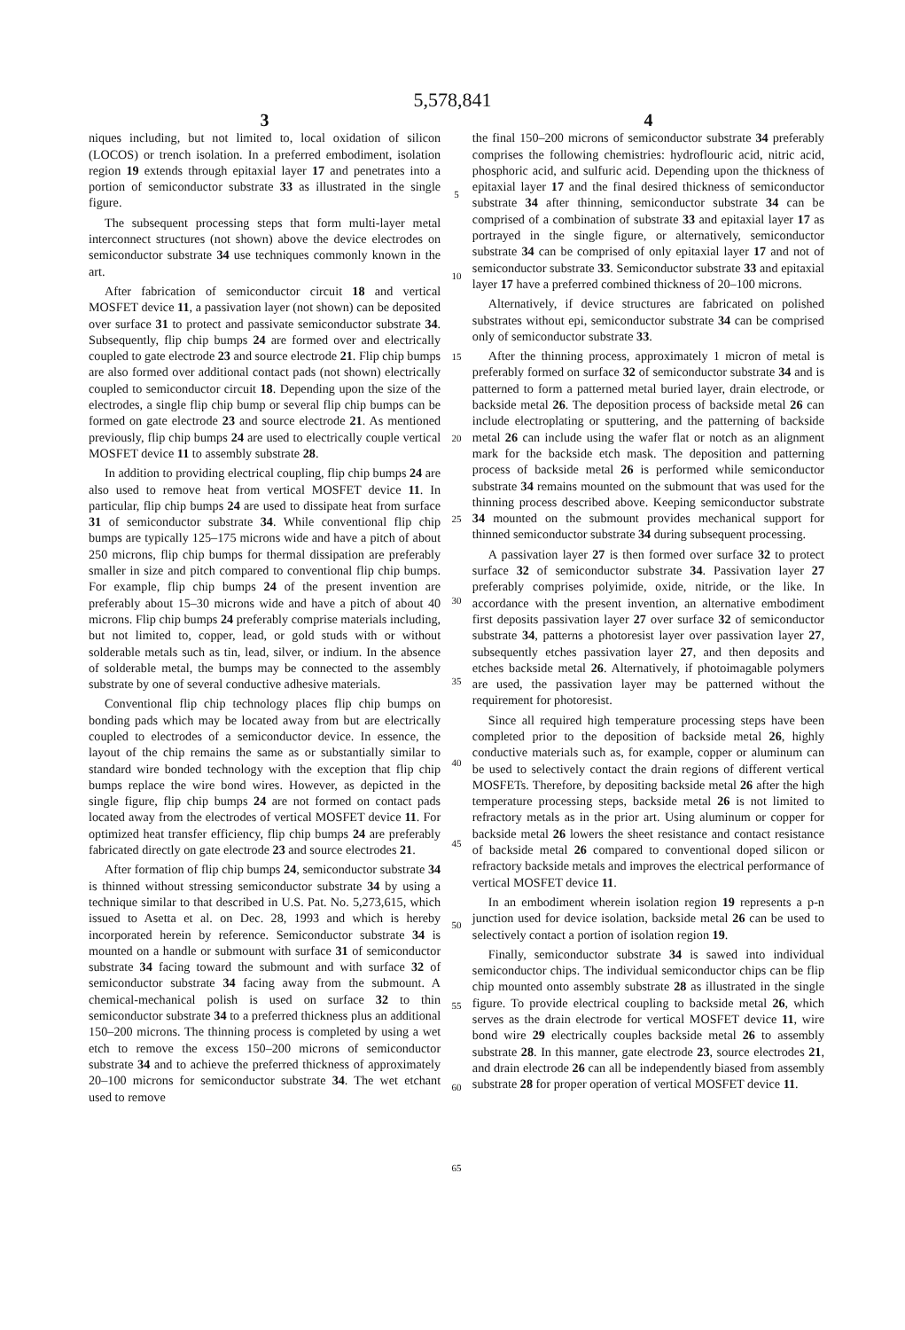5,578,841
3
niques including, but not limited to, local oxidation of silicon (LOCOS) or trench isolation. In a preferred embodiment, isolation region 19 extends through epitaxial layer 17 and penetrates into a portion of semiconductor substrate 33 as illustrated in the single figure.
The subsequent processing steps that form multi-layer metal interconnect structures (not shown) above the device electrodes on semiconductor substrate 34 use techniques commonly known in the art.
After fabrication of semiconductor circuit 18 and vertical MOSFET device 11, a passivation layer (not shown) can be deposited over surface 31 to protect and passivate semiconductor substrate 34. Subsequently, flip chip bumps 24 are formed over and electrically coupled to gate electrode 23 and source electrode 21. Flip chip bumps are also formed over additional contact pads (not shown) electrically coupled to semiconductor circuit 18. Depending upon the size of the electrodes, a single flip chip bump or several flip chip bumps can be formed on gate electrode 23 and source electrode 21. As mentioned previously, flip chip bumps 24 are used to electrically couple vertical MOSFET device 11 to assembly substrate 28.
In addition to providing electrical coupling, flip chip bumps 24 are also used to remove heat from vertical MOSFET device 11. In particular, flip chip bumps 24 are used to dissipate heat from surface 31 of semiconductor substrate 34. While conventional flip chip bumps are typically 125–175 microns wide and have a pitch of about 250 microns, flip chip bumps for thermal dissipation are preferably smaller in size and pitch compared to conventional flip chip bumps. For example, flip chip bumps 24 of the present invention are preferably about 15–30 microns wide and have a pitch of about 40 microns. Flip chip bumps 24 preferably comprise materials including, but not limited to, copper, lead, or gold studs with or without solderable metals such as tin, lead, silver, or indium. In the absence of solderable metal, the bumps may be connected to the assembly substrate by one of several conductive adhesive materials.
Conventional flip chip technology places flip chip bumps on bonding pads which may be located away from but are electrically coupled to electrodes of a semiconductor device. In essence, the layout of the chip remains the same as or substantially similar to standard wire bonded technology with the exception that flip chip bumps replace the wire bond wires. However, as depicted in the single figure, flip chip bumps 24 are not formed on contact pads located away from the electrodes of vertical MOSFET device 11. For optimized heat transfer efficiency, flip chip bumps 24 are preferably fabricated directly on gate electrode 23 and source electrodes 21.
After formation of flip chip bumps 24, semiconductor substrate 34 is thinned without stressing semiconductor substrate 34 by using a technique similar to that described in U.S. Pat. No. 5,273,615, which issued to Asetta et al. on Dec. 28, 1993 and which is hereby incorporated herein by reference. Semiconductor substrate 34 is mounted on a handle or submount with surface 31 of semiconductor substrate 34 facing toward the submount and with surface 32 of semiconductor substrate 34 facing away from the submount. A chemical-mechanical polish is used on surface 32 to thin semiconductor substrate 34 to a preferred thickness plus an additional 150–200 microns. The thinning process is completed by using a wet etch to remove the excess 150–200 microns of semiconductor substrate 34 and to achieve the preferred thickness of approximately 20–100 microns for semiconductor substrate 34. The wet etchant used to remove
5
10
15
20
25
30
35
40
45
50
55
60
65
4
the final 150–200 microns of semiconductor substrate 34 preferably comprises the following chemistries: hydroflouric acid, nitric acid, phosphoric acid, and sulfuric acid. Depending upon the thickness of epitaxial layer 17 and the final desired thickness of semiconductor substrate 34 after thinning, semiconductor substrate 34 can be comprised of a combination of substrate 33 and epitaxial layer 17 as portrayed in the single figure, or alternatively, semiconductor substrate 34 can be comprised of only epitaxial layer 17 and not of semiconductor substrate 33. Semiconductor substrate 33 and epitaxial layer 17 have a preferred combined thickness of 20–100 microns.
Alternatively, if device structures are fabricated on polished substrates without epi, semiconductor substrate 34 can be comprised only of semiconductor substrate 33.
After the thinning process, approximately 1 micron of metal is preferably formed on surface 32 of semiconductor substrate 34 and is patterned to form a patterned metal buried layer, drain electrode, or backside metal 26. The deposition process of backside metal 26 can include electroplating or sputtering, and the patterning of backside metal 26 can include using the wafer flat or notch as an alignment mark for the backside etch mask. The deposition and patterning process of backside metal 26 is performed while semiconductor substrate 34 remains mounted on the submount that was used for the thinning process described above. Keeping semiconductor substrate 34 mounted on the submount provides mechanical support for thinned semiconductor substrate 34 during subsequent processing.
A passivation layer 27 is then formed over surface 32 to protect surface 32 of semiconductor substrate 34. Passivation layer 27 preferably comprises polyimide, oxide, nitride, or the like. In accordance with the present invention, an alternative embodiment first deposits passivation layer 27 over surface 32 of semiconductor substrate 34, patterns a photoresist layer over passivation layer 27, subsequently etches passivation layer 27, and then deposits and etches backside metal 26. Alternatively, if photoimagable polymers are used, the passivation layer may be patterned without the requirement for photoresist.
Since all required high temperature processing steps have been completed prior to the deposition of backside metal 26, highly conductive materials such as, for example, copper or aluminum can be used to selectively contact the drain regions of different vertical MOSFETs. Therefore, by depositing backside metal 26 after the high temperature processing steps, backside metal 26 is not limited to refractory metals as in the prior art. Using aluminum or copper for backside metal 26 lowers the sheet resistance and contact resistance of backside metal 26 compared to conventional doped silicon or refractory backside metals and improves the electrical performance of vertical MOSFET device 11.
In an embodiment wherein isolation region 19 represents a p-n junction used for device isolation, backside metal 26 can be used to selectively contact a portion of isolation region 19.
Finally, semiconductor substrate 34 is sawed into individual semiconductor chips. The individual semiconductor chips can be flip chip mounted onto assembly substrate 28 as illustrated in the single figure. To provide electrical coupling to backside metal 26, which serves as the drain electrode for vertical MOSFET device 11, wire bond wire 29 electrically couples backside metal 26 to assembly substrate 28. In this manner, gate electrode 23, source electrodes 21, and drain electrode 26 can all be independently biased from assembly substrate 28 for proper operation of vertical MOSFET device 11.